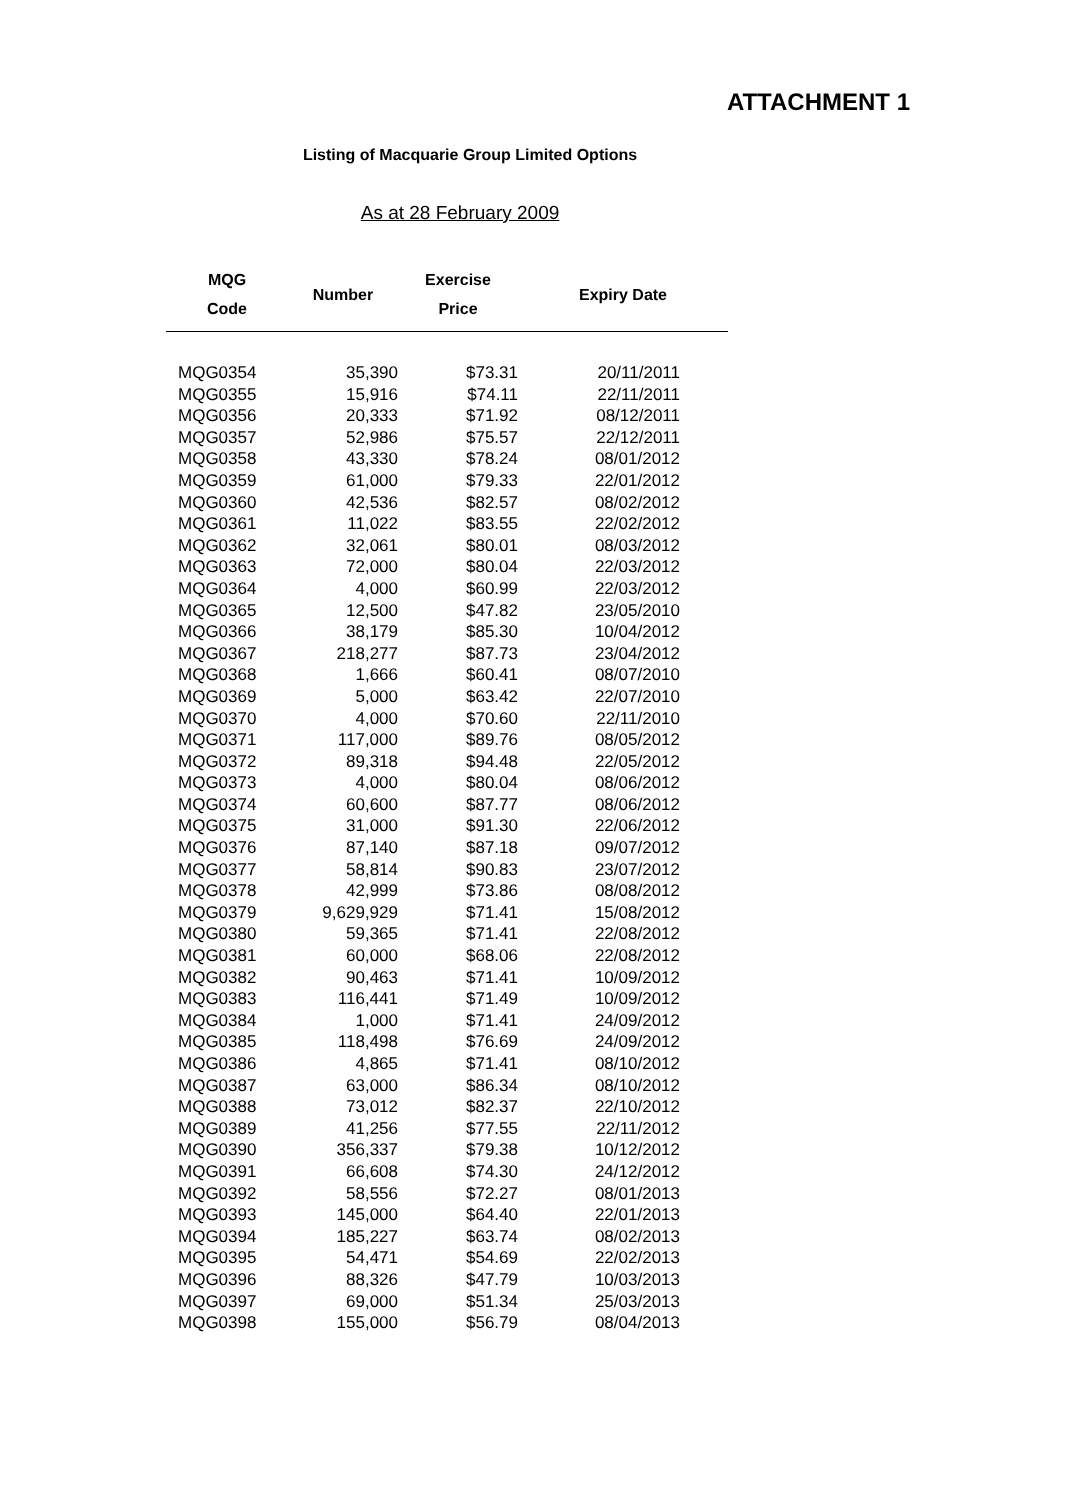ATTACHMENT 1
Listing of Macquarie Group Limited Options
As at 28 February 2009
| MQG Code | Number | Exercise Price | Expiry Date |
| --- | --- | --- | --- |
| MQG0354 | 35,390 | $73.31 | 20/11/2011 |
| MQG0355 | 15,916 | $74.11 | 22/11/2011 |
| MQG0356 | 20,333 | $71.92 | 08/12/2011 |
| MQG0357 | 52,986 | $75.57 | 22/12/2011 |
| MQG0358 | 43,330 | $78.24 | 08/01/2012 |
| MQG0359 | 61,000 | $79.33 | 22/01/2012 |
| MQG0360 | 42,536 | $82.57 | 08/02/2012 |
| MQG0361 | 11,022 | $83.55 | 22/02/2012 |
| MQG0362 | 32,061 | $80.01 | 08/03/2012 |
| MQG0363 | 72,000 | $80.04 | 22/03/2012 |
| MQG0364 | 4,000 | $60.99 | 22/03/2012 |
| MQG0365 | 12,500 | $47.82 | 23/05/2010 |
| MQG0366 | 38,179 | $85.30 | 10/04/2012 |
| MQG0367 | 218,277 | $87.73 | 23/04/2012 |
| MQG0368 | 1,666 | $60.41 | 08/07/2010 |
| MQG0369 | 5,000 | $63.42 | 22/07/2010 |
| MQG0370 | 4,000 | $70.60 | 22/11/2010 |
| MQG0371 | 117,000 | $89.76 | 08/05/2012 |
| MQG0372 | 89,318 | $94.48 | 22/05/2012 |
| MQG0373 | 4,000 | $80.04 | 08/06/2012 |
| MQG0374 | 60,600 | $87.77 | 08/06/2012 |
| MQG0375 | 31,000 | $91.30 | 22/06/2012 |
| MQG0376 | 87,140 | $87.18 | 09/07/2012 |
| MQG0377 | 58,814 | $90.83 | 23/07/2012 |
| MQG0378 | 42,999 | $73.86 | 08/08/2012 |
| MQG0379 | 9,629,929 | $71.41 | 15/08/2012 |
| MQG0380 | 59,365 | $71.41 | 22/08/2012 |
| MQG0381 | 60,000 | $68.06 | 22/08/2012 |
| MQG0382 | 90,463 | $71.41 | 10/09/2012 |
| MQG0383 | 116,441 | $71.49 | 10/09/2012 |
| MQG0384 | 1,000 | $71.41 | 24/09/2012 |
| MQG0385 | 118,498 | $76.69 | 24/09/2012 |
| MQG0386 | 4,865 | $71.41 | 08/10/2012 |
| MQG0387 | 63,000 | $86.34 | 08/10/2012 |
| MQG0388 | 73,012 | $82.37 | 22/10/2012 |
| MQG0389 | 41,256 | $77.55 | 22/11/2012 |
| MQG0390 | 356,337 | $79.38 | 10/12/2012 |
| MQG0391 | 66,608 | $74.30 | 24/12/2012 |
| MQG0392 | 58,556 | $72.27 | 08/01/2013 |
| MQG0393 | 145,000 | $64.40 | 22/01/2013 |
| MQG0394 | 185,227 | $63.74 | 08/02/2013 |
| MQG0395 | 54,471 | $54.69 | 22/02/2013 |
| MQG0396 | 88,326 | $47.79 | 10/03/2013 |
| MQG0397 | 69,000 | $51.34 | 25/03/2013 |
| MQG0398 | 155,000 | $56.79 | 08/04/2013 |